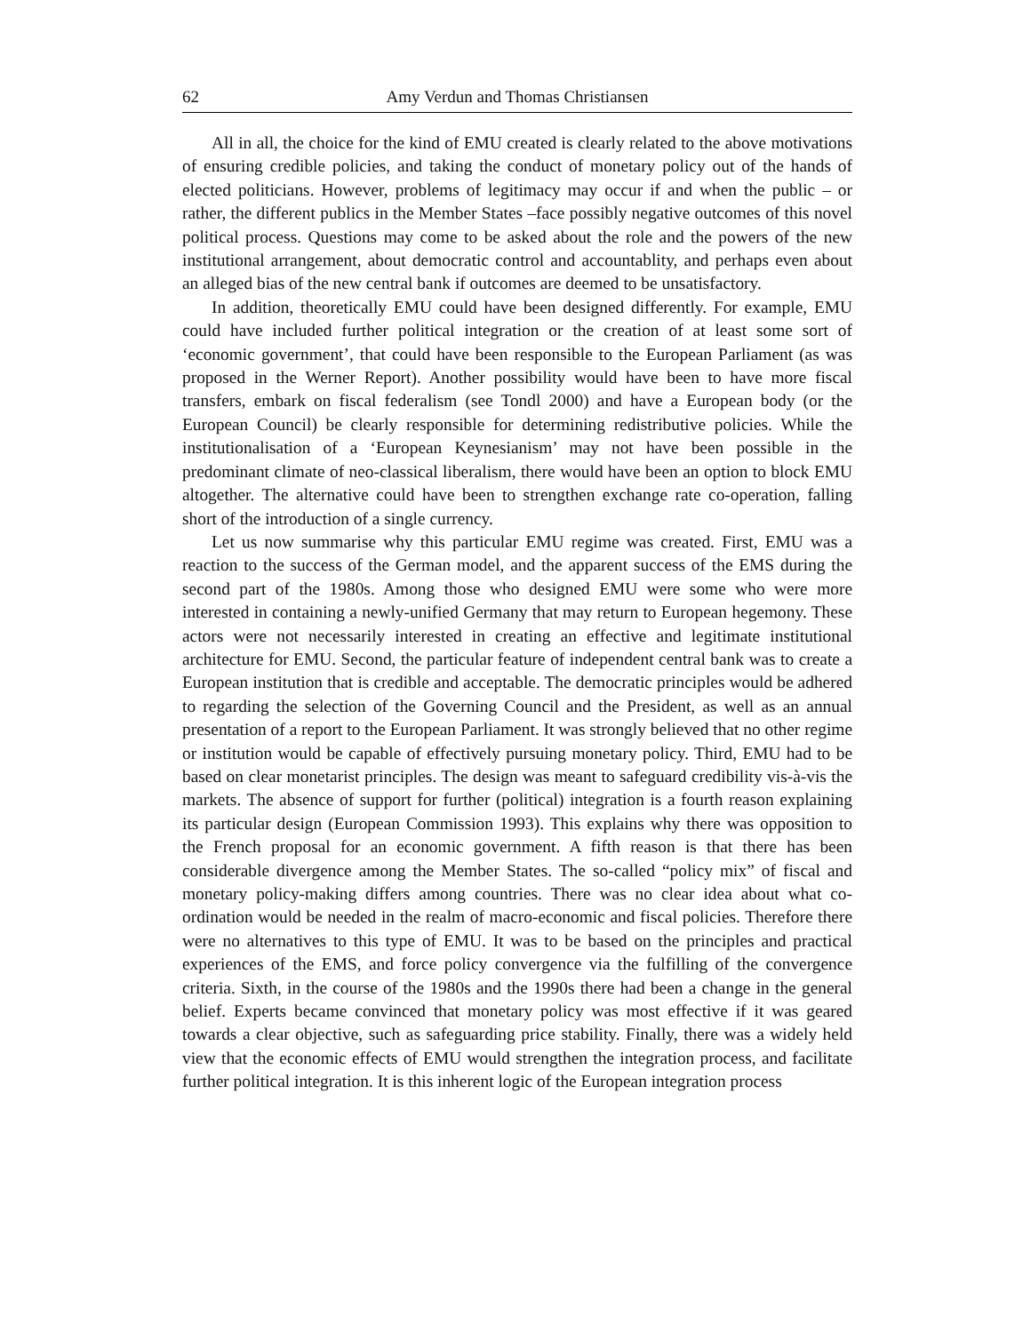62 Amy Verdun and Thomas Christiansen
All in all, the choice for the kind of EMU created is clearly related to the above motivations of ensuring credible policies, and taking the conduct of monetary policy out of the hands of elected politicians. However, problems of legitimacy may occur if and when the public – or rather, the different publics in the Member States –face possibly negative outcomes of this novel political process. Questions may come to be asked about the role and the powers of the new institutional arrangement, about democratic control and accountablity, and perhaps even about an alleged bias of the new central bank if outcomes are deemed to be unsatisfactory.
In addition, theoretically EMU could have been designed differently. For example, EMU could have included further political integration or the creation of at least some sort of ‘economic government’, that could have been responsible to the European Parliament (as was proposed in the Werner Report). Another possibility would have been to have more fiscal transfers, embark on fiscal federalism (see Tondl 2000) and have a European body (or the European Council) be clearly responsible for determining redistributive policies. While the institutionalisation of a ‘European Keynesianism’ may not have been possible in the predominant climate of neo-classical liberalism, there would have been an option to block EMU altogether. The alternative could have been to strengthen exchange rate co-operation, falling short of the introduction of a single currency.
Let us now summarise why this particular EMU regime was created. First, EMU was a reaction to the success of the German model, and the apparent success of the EMS during the second part of the 1980s. Among those who designed EMU were some who were more interested in containing a newly-unified Germany that may return to European hegemony. These actors were not necessarily interested in creating an effective and legitimate institutional architecture for EMU. Second, the particular feature of independent central bank was to create a European institution that is credible and acceptable. The democratic principles would be adhered to regarding the selection of the Governing Council and the President, as well as an annual presentation of a report to the European Parliament. It was strongly believed that no other regime or institution would be capable of effectively pursuing monetary policy. Third, EMU had to be based on clear monetarist principles. The design was meant to safeguard credibility vis-à-vis the markets. The absence of support for further (political) integration is a fourth reason explaining its particular design (European Commission 1993). This explains why there was opposition to the French proposal for an economic government. A fifth reason is that there has been considerable divergence among the Member States. The so-called “policy mix” of fiscal and monetary policy-making differs among countries. There was no clear idea about what co-ordination would be needed in the realm of macro-economic and fiscal policies. Therefore there were no alternatives to this type of EMU. It was to be based on the principles and practical experiences of the EMS, and force policy convergence via the fulfilling of the convergence criteria. Sixth, in the course of the 1980s and the 1990s there had been a change in the general belief. Experts became convinced that monetary policy was most effective if it was geared towards a clear objective, such as safeguarding price stability. Finally, there was a widely held view that the economic effects of EMU would strengthen the integration process, and facilitate further political integration. It is this inherent logic of the European integration process